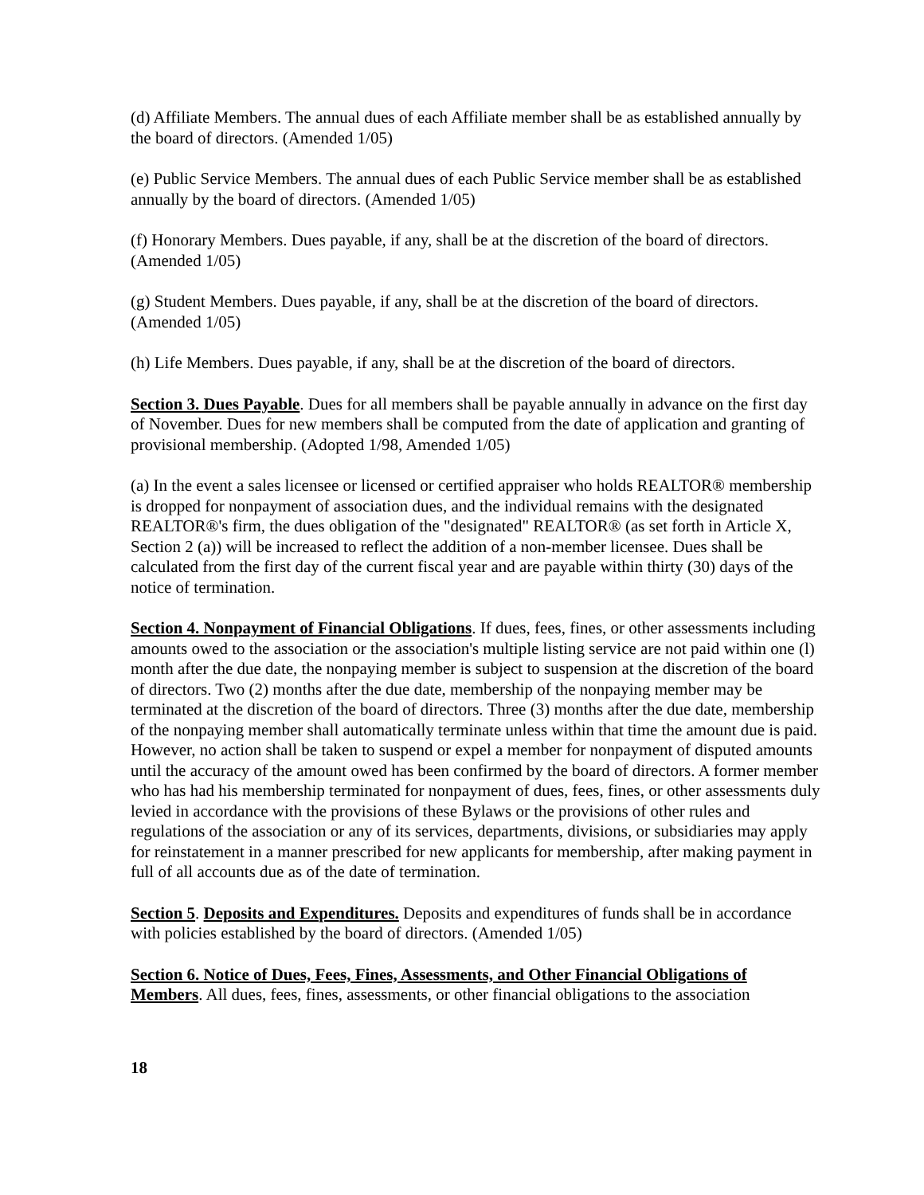(d) Affiliate Members. The annual dues of each Affiliate member shall be as established annually by the board of directors. (Amended 1/05)
(e) Public Service Members. The annual dues of each Public Service member shall be as established annually by the board of directors. (Amended 1/05)
(f) Honorary Members. Dues payable, if any, shall be at the discretion of the board of directors. (Amended 1/05)
(g) Student Members. Dues payable, if any, shall be at the discretion of the board of directors. (Amended 1/05)
(h) Life Members. Dues payable, if any, shall be at the discretion of the board of directors.
Section 3. Dues Payable. Dues for all members shall be payable annually in advance on the first day of November. Dues for new members shall be computed from the date of application and granting of provisional membership. (Adopted 1/98, Amended 1/05)
(a) In the event a sales licensee or licensed or certified appraiser who holds REALTOR® membership is dropped for nonpayment of association dues, and the individual remains with the designated REALTOR®'s firm, the dues obligation of the "designated" REALTOR® (as set forth in Article X, Section 2 (a)) will be increased to reflect the addition of a non-member licensee. Dues shall be calculated from the first day of the current fiscal year and are payable within thirty (30) days of the notice of termination.
Section 4. Nonpayment of Financial Obligations. If dues, fees, fines, or other assessments including amounts owed to the association or the association's multiple listing service are not paid within one (l) month after the due date, the nonpaying member is subject to suspension at the discretion of the board of directors. Two (2) months after the due date, membership of the nonpaying member may be terminated at the discretion of the board of directors. Three (3) months after the due date, membership of the nonpaying member shall automatically terminate unless within that time the amount due is paid. However, no action shall be taken to suspend or expel a member for nonpayment of disputed amounts until the accuracy of the amount owed has been confirmed by the board of directors. A former member who has had his membership terminated for nonpayment of dues, fees, fines, or other assessments duly levied in accordance with the provisions of these Bylaws or the provisions of other rules and regulations of the association or any of its services, departments, divisions, or subsidiaries may apply for reinstatement in a manner prescribed for new applicants for membership, after making payment in full of all accounts due as of the date of termination.
Section 5. Deposits and Expenditures. Deposits and expenditures of funds shall be in accordance with policies established by the board of directors. (Amended 1/05)
Section 6. Notice of Dues, Fees, Fines, Assessments, and Other Financial Obligations of Members. All dues, fees, fines, assessments, or other financial obligations to the association
18